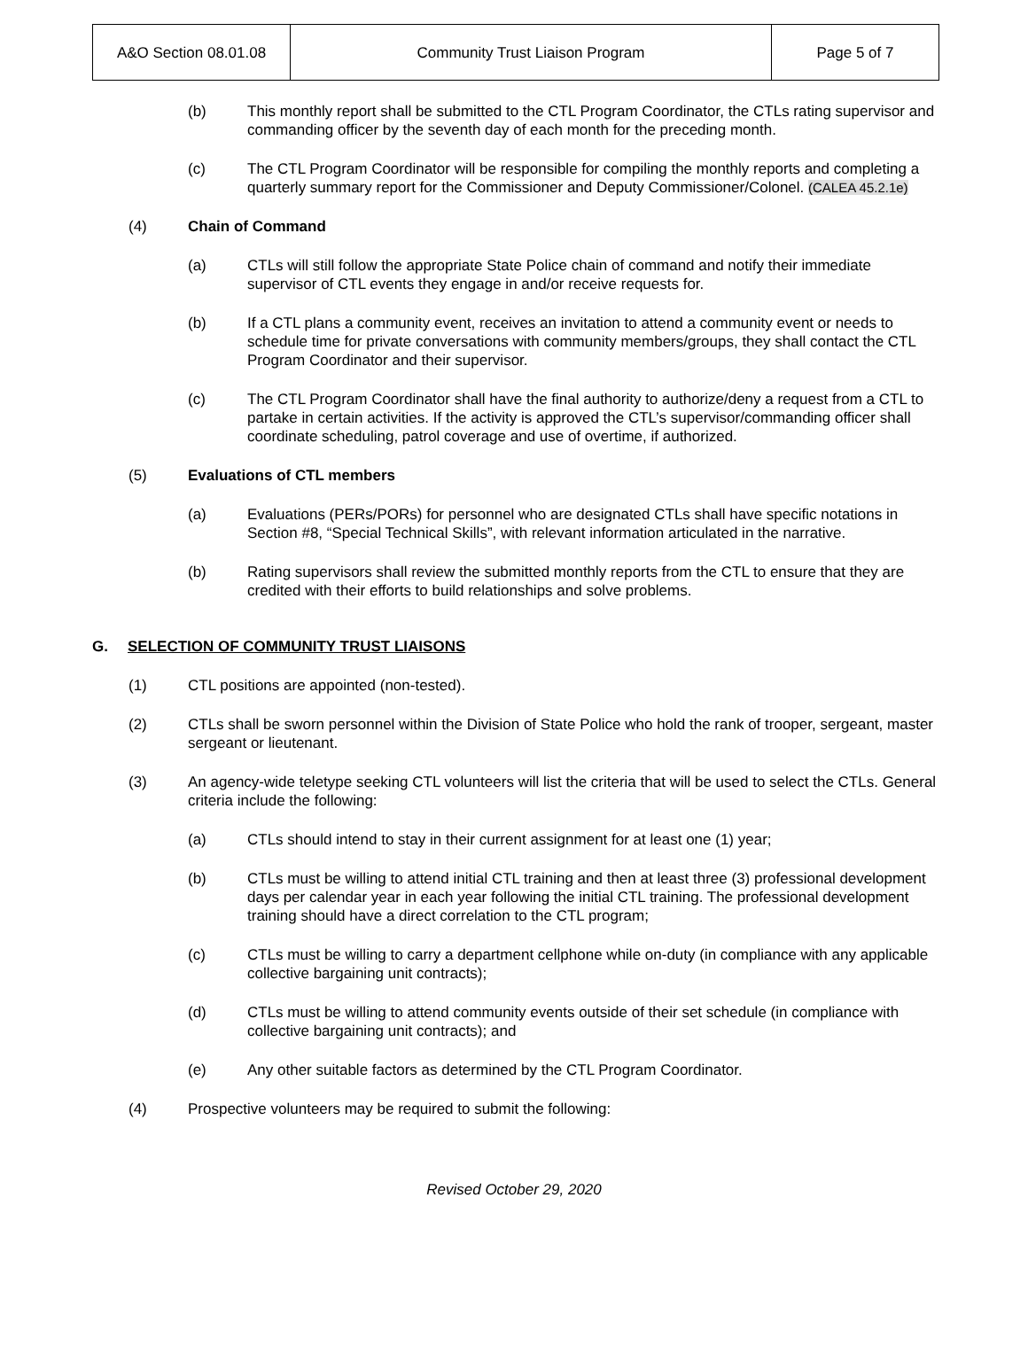| A&O Section 08.01.08 | Community Trust Liaison Program | Page 5 of 7 |
(b) This monthly report shall be submitted to the CTL Program Coordinator, the CTLs rating supervisor and commanding officer by the seventh day of each month for the preceding month.
(c) The CTL Program Coordinator will be responsible for compiling the monthly reports and completing a quarterly summary report for the Commissioner and Deputy Commissioner/Colonel. (CALEA 45.2.1e)
(4) Chain of Command
(a) CTLs will still follow the appropriate State Police chain of command and notify their immediate supervisor of CTL events they engage in and/or receive requests for.
(b) If a CTL plans a community event, receives an invitation to attend a community event or needs to schedule time for private conversations with community members/groups, they shall contact the CTL Program Coordinator and their supervisor.
(c) The CTL Program Coordinator shall have the final authority to authorize/deny a request from a CTL to partake in certain activities. If the activity is approved the CTL’s supervisor/commanding officer shall coordinate scheduling, patrol coverage and use of overtime, if authorized.
(5) Evaluations of CTL members
(a) Evaluations (PERs/PORs) for personnel who are designated CTLs shall have specific notations in Section #8, “Special Technical Skills”, with relevant information articulated in the narrative.
(b) Rating supervisors shall review the submitted monthly reports from the CTL to ensure that they are credited with their efforts to build relationships and solve problems.
G. SELECTION OF COMMUNITY TRUST LIAISONS
(1) CTL positions are appointed (non-tested).
(2) CTLs shall be sworn personnel within the Division of State Police who hold the rank of trooper, sergeant, master sergeant or lieutenant.
(3) An agency-wide teletype seeking CTL volunteers will list the criteria that will be used to select the CTLs. General criteria include the following:
(a) CTLs should intend to stay in their current assignment for at least one (1) year;
(b) CTLs must be willing to attend initial CTL training and then at least three (3) professional development days per calendar year in each year following the initial CTL training. The professional development training should have a direct correlation to the CTL program;
(c) CTLs must be willing to carry a department cellphone while on-duty (in compliance with any applicable collective bargaining unit contracts);
(d) CTLs must be willing to attend community events outside of their set schedule (in compliance with collective bargaining unit contracts); and
(e) Any other suitable factors as determined by the CTL Program Coordinator.
(4) Prospective volunteers may be required to submit the following:
Revised October 29, 2020